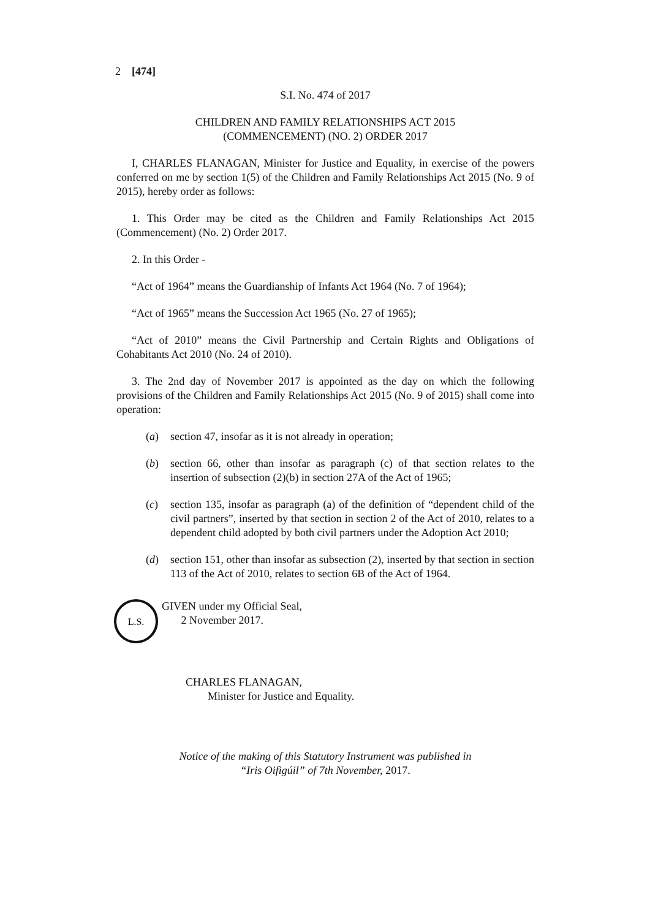2 [474]
S.I. No. 474 of 2017
CHILDREN AND FAMILY RELATIONSHIPS ACT 2015
(COMMENCEMENT) (NO. 2) ORDER 2017
I, CHARLES FLANAGAN, Minister for Justice and Equality, in exercise of the powers conferred on me by section 1(5) of the Children and Family Relationships Act 2015 (No. 9 of 2015), hereby order as follows:
1. This Order may be cited as the Children and Family Relationships Act 2015 (Commencement) (No. 2) Order 2017.
2. In this Order -
“Act of 1964” means the Guardianship of Infants Act 1964 (No. 7 of 1964);
“Act of 1965” means the Succession Act 1965 (No. 27 of 1965);
“Act of 2010” means the Civil Partnership and Certain Rights and Obligations of Cohabitants Act 2010 (No. 24 of 2010).
3. The 2nd day of November 2017 is appointed as the day on which the following provisions of the Children and Family Relationships Act 2015 (No. 9 of 2015) shall come into operation:
(a) section 47, insofar as it is not already in operation;
(b) section 66, other than insofar as paragraph (c) of that section relates to the insertion of subsection (2)(b) in section 27A of the Act of 1965;
(c) section 135, insofar as paragraph (a) of the definition of “dependent child of the civil partners”, inserted by that section in section 2 of the Act of 2010, relates to a dependent child adopted by both civil partners under the Adoption Act 2010;
(d) section 151, other than insofar as subsection (2), inserted by that section in section 113 of the Act of 2010, relates to section 6B of the Act of 1964.
L.S.
GIVEN under my Official Seal,
2 November 2017.
CHARLES FLANAGAN,
Minister for Justice and Equality.
Notice of the making of this Statutory Instrument was published in
“Iris Oifigúil” of 7th November, 2017.